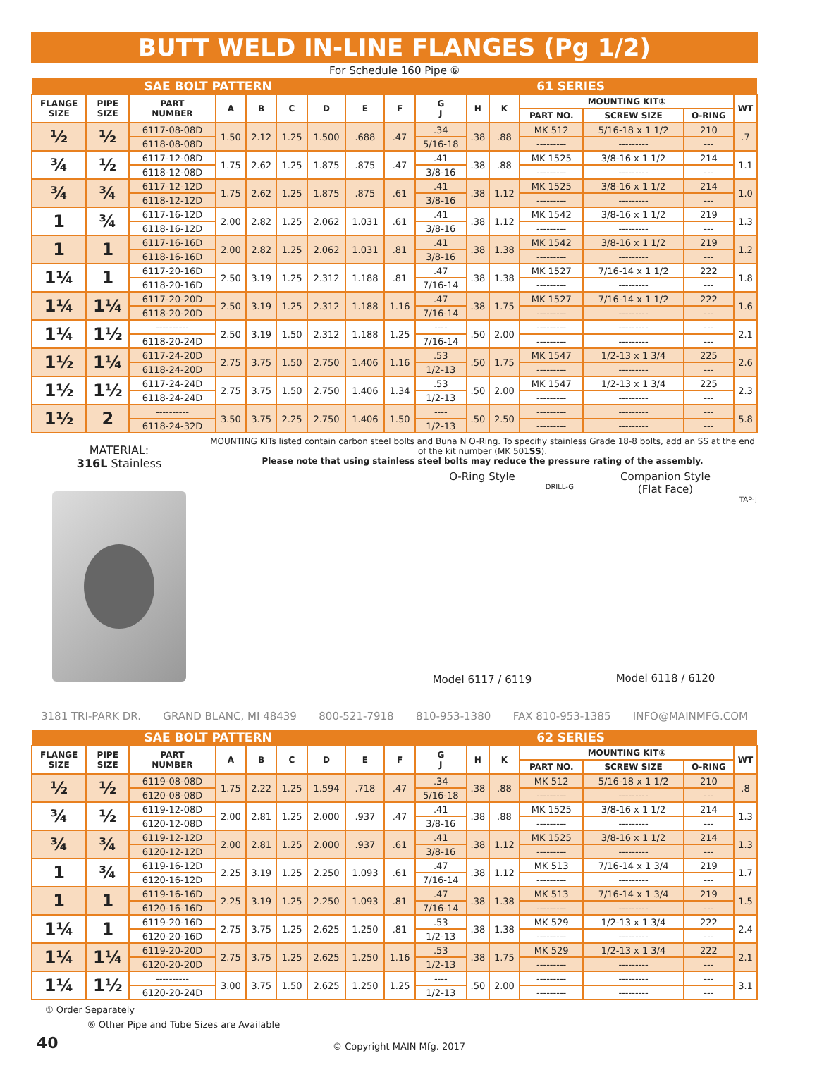BUTT WELD IN-LINE FLANGES (Pg 1/2)
For Schedule 160 Pipe ⑥
| SAE BOLT PATTERN | | | | | | | | 61 SERIES | | | | | | | |
| FLANGE SIZE | PIPE SIZE | PART NUMBER | A | B | C | D | E | F | G J | H | K | MOUNTING KIT① | | | WT |
| | | | | | | | | | | | | PART NO. | SCREW SIZE | O-RING | |
| ½ | ½ | 6117-08-08D | 1.50 | 2.12 | 1.25 | 1.500 | .688 | .47 | .34 | .38 | .88 | MK 512 | 5/16-18 x 1 1/2 | 210 | .7 |
| | | 6118-08-08D | | | | | | | 5/16-18 | | | --------- | --------- | --- | |
| ¾ | ½ | 6117-12-08D | 1.75 | 2.62 | 1.25 | 1.875 | .875 | .47 | .41 | .38 | .88 | MK 1525 | 3/8-16 x 1 1/2 | 214 | 1.1 |
| | | 6118-12-08D | | | | | | | 3/8-16 | | | --------- | --------- | --- | |
| ¾ | ¾ | 6117-12-12D | 1.75 | 2.62 | 1.25 | 1.875 | .875 | .61 | .41 | .38 | 1.12 | MK 1525 | 3/8-16 x 1 1/2 | 214 | 1.0 |
| | | 6118-12-12D | | | | | | | 3/8-16 | | | --------- | --------- | --- | |
| 1 | ¾ | 6117-16-12D | 2.00 | 2.82 | 1.25 | 2.062 | 1.031 | .61 | .41 | .38 | 1.12 | MK 1542 | 3/8-16 x 1 1/2 | 219 | 1.3 |
| | | 6118-16-12D | | | | | | | 3/8-16 | | | --------- | --------- | --- | |
| 1 | 1 | 6117-16-16D | 2.00 | 2.82 | 1.25 | 2.062 | 1.031 | .81 | .41 | .38 | 1.38 | MK 1542 | 3/8-16 x 1 1/2 | 219 | 1.2 |
| | | 6118-16-16D | | | | | | | 3/8-16 | | | --------- | --------- | --- | |
| 1¼ | 1 | 6117-20-16D | 2.50 | 3.19 | 1.25 | 2.312 | 1.188 | .81 | .47 | .38 | 1.38 | MK 1527 | 7/16-14 x 1 1/2 | 222 | 1.8 |
| | | 6118-20-16D | | | | | | | 7/16-14 | | | --------- | --------- | --- | |
| 1¼ | 1¼ | 6117-20-20D | 2.50 | 3.19 | 1.25 | 2.312 | 1.188 | 1.16 | .47 | .38 | 1.75 | MK 1527 | 7/16-14 x 1 1/2 | 222 | 1.6 |
| | | 6118-20-20D | | | | | | | 7/16-14 | | | --------- | --------- | --- | |
| 1¼ | 1½ | ---------- | 2.50 | 3.19 | 1.50 | 2.312 | 1.188 | 1.25 | ---- | .50 | 2.00 | --------- | --------- | --- | 2.1 |
| | | 6118-20-24D | | | | | | | 7/16-14 | | | --------- | --------- | --- | |
| 1½ | 1¼ | 6117-24-20D | 2.75 | 3.75 | 1.50 | 2.750 | 1.406 | 1.16 | .53 | .50 | 1.75 | MK 1547 | 1/2-13 x 1 3/4 | 225 | 2.6 |
| | | 6118-24-20D | | | | | | | 1/2-13 | | | --------- | --------- | --- | |
| 1½ | 1½ | 6117-24-24D | 2.75 | 3.75 | 1.50 | 2.750 | 1.406 | 1.34 | .53 | .50 | 2.00 | MK 1547 | 1/2-13 x 1 3/4 | 225 | 2.3 |
| | | 6118-24-24D | | | | | | | 1/2-13 | | | --------- | --------- | --- | |
| 1½ | 2 | ---------- | 3.50 | 3.75 | 2.25 | 2.750 | 1.406 | 1.50 | ---- | .50 | 2.50 | --------- | --------- | --- | 5.8 |
| | | 6118-24-32D | | | | | | | 1/2-13 | | | --------- | --------- | --- | |
MATERIAL:
316L Stainless
MOUNTING KITs listed contain carbon steel bolts and Buna N O-Ring. To specifiy stainless Grade 18-8 bolts, add an SS at the end of the kit number (MK 501SS).
Please note that using stainless steel bolts may reduce the pressure rating of the assembly.
O-Ring Style
DRILL-G
Model 6117 / 6119
Companion Style
(Flat Face)
TAP-J
Model 6118 / 6120
3181 TRI-PARK DR. GRAND BLANC, MI 48439 800-521-7918 810-953-1380 FAX 810-953-1385 INFO@MAINMFG.COM
| SAE BOLT PATTERN | | | | | | | | 62 SERIES | | | | | | | |
| FLANGE SIZE | PIPE SIZE | PART NUMBER | A | B | C | D | E | F | G J | H | K | MOUNTING KIT① | | | WT |
| | | | | | | | | | | | | PART NO. | SCREW SIZE | O-RING | |
| ½ | ½ | 6119-08-08D | 1.75 | 2.22 | 1.25 | 1.594 | .718 | .47 | .34 | .38 | .88 | MK 512 | 5/16-18 x 1 1/2 | 210 | .8 |
| | | 6120-08-08D | | | | | | | 5/16-18 | | | --------- | --------- | --- | |
| ¾ | ½ | 6119-12-08D | 2.00 | 2.81 | 1.25 | 2.000 | .937 | .47 | .41 | .38 | .88 | MK 1525 | 3/8-16 x 1 1/2 | 214 | 1.3 |
| | | 6120-12-08D | | | | | | | 3/8-16 | | | --------- | --------- | --- | |
| ¾ | ¾ | 6119-12-12D | 2.00 | 2.81 | 1.25 | 2.000 | .937 | .61 | .41 | .38 | 1.12 | MK 1525 | 3/8-16 x 1 1/2 | 214 | 1.3 |
| | | 6120-12-12D | | | | | | | 3/8-16 | | | --------- | --------- | --- | |
| 1 | ¾ | 6119-16-12D | 2.25 | 3.19 | 1.25 | 2.250 | 1.093 | .61 | .47 | .38 | 1.12 | MK 513 | 7/16-14 x 1 3/4 | 219 | 1.7 |
| | | 6120-16-12D | | | | | | | 7/16-14 | | | --------- | --------- | --- | |
| 1 | 1 | 6119-16-16D | 2.25 | 3.19 | 1.25 | 2.250 | 1.093 | .81 | .47 | .38 | 1.38 | MK 513 | 7/16-14 x 1 3/4 | 219 | 1.5 |
| | | 6120-16-16D | | | | | | | 7/16-14 | | | --------- | --------- | --- | |
| 1¼ | 1 | 6119-20-16D | 2.75 | 3.75 | 1.25 | 2.625 | 1.250 | .81 | .53 | .38 | 1.38 | MK 529 | 1/2-13 x 1 3/4 | 222 | 2.4 |
| | | 6120-20-16D | | | | | | | 1/2-13 | | | --------- | --------- | --- | |
| 1¼ | 1¼ | 6119-20-20D | 2.75 | 3.75 | 1.25 | 2.625 | 1.250 | 1.16 | .53 | .38 | 1.75 | MK 529 | 1/2-13 x 1 3/4 | 222 | 2.1 |
| | | 6120-20-20D | | | | | | | 1/2-13 | | | --------- | --------- | --- | |
| 1¼ | 1½ | ---------- | 3.00 | 3.75 | 1.50 | 2.625 | 1.250 | 1.25 | ---- | .50 | 2.00 | --------- | --------- | --- | 3.1 |
| | | 6120-20-24D | | | | | | | 1/2-13 | | | --------- | --------- | --- | |
① Order Separately
⑥ Other Pipe and Tube Sizes are Available
40 © Copyright MAIN Mfg. 2017